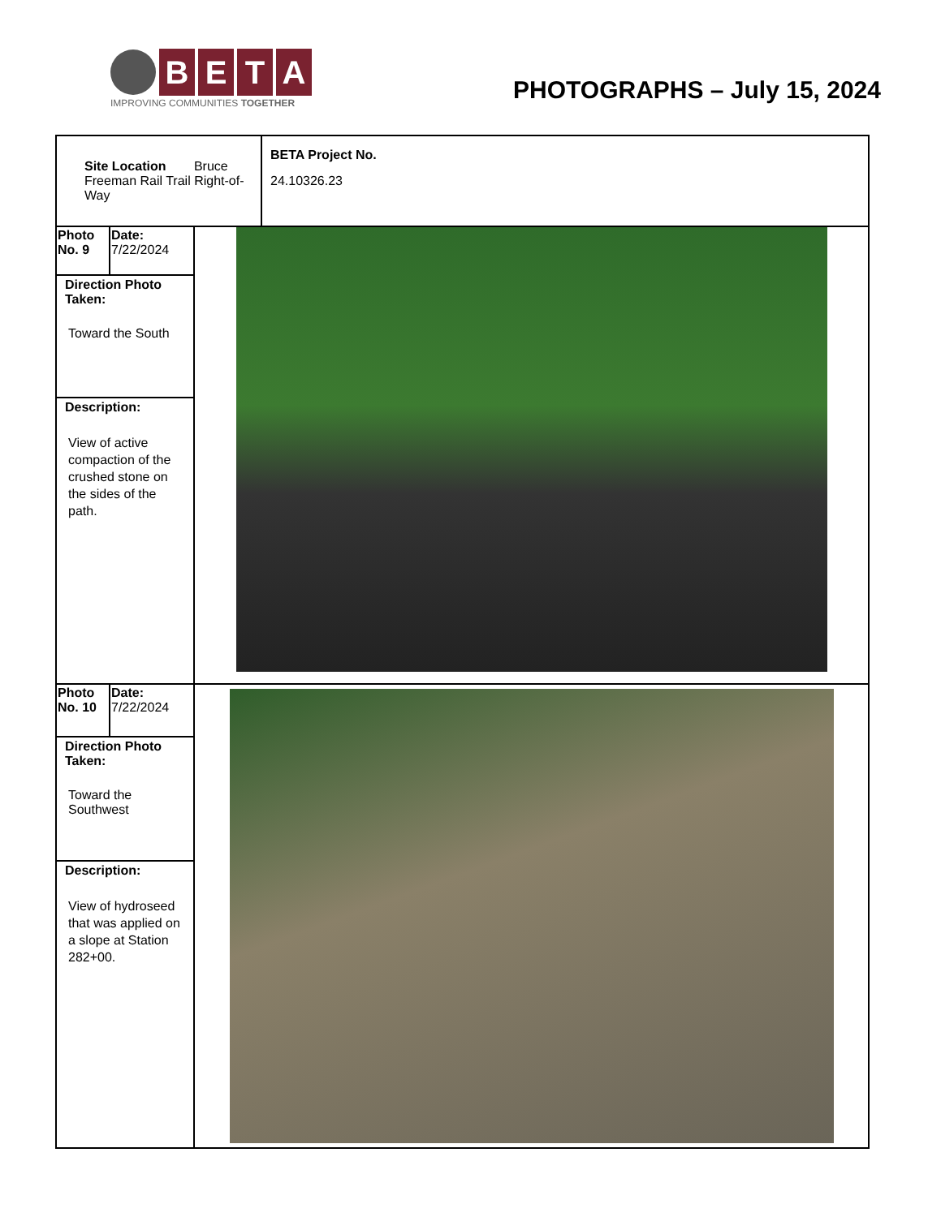B E T A
IMPROVING COMMUNITIES TOGETHER
PHOTOGRAPHS – July 15, 2024
| Site Location Bruce Freeman Rail Trail Right-of-Way | | | BETA Project No. 24.10326.23 |
| Photo No. 9 | Date: 7/22/2024 | | |
| Direction Photo Taken: Toward the South | | | |
| Description: View of active compaction of the crushed stone on the sides of the path. | | | |
| Photo No. 10 | Date: 7/22/2024 | | |
| Direction Photo Taken: Toward the Southwest | | | |
| Description: View of hydroseed that was applied on a slope at Station 282+00. | | | |